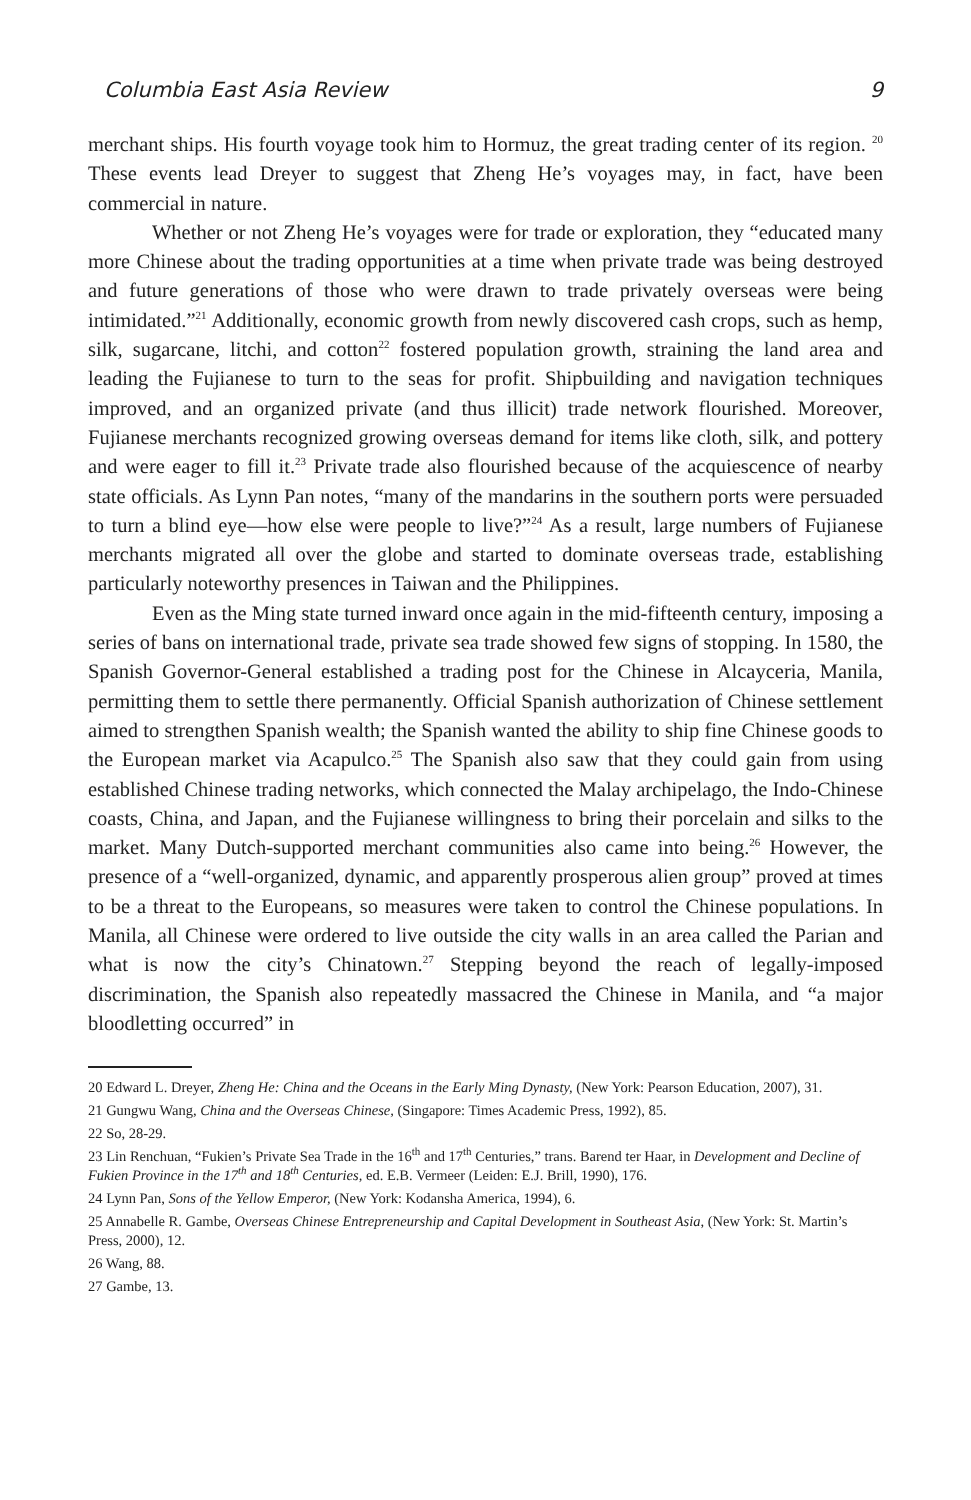Columbia East Asia Review 9
merchant ships. His fourth voyage took him to Hormuz, the great trading center of its region. <sup>20</sup> These events lead Dreyer to suggest that Zheng He’s voyages may, in fact, have been commercial in nature.
Whether or not Zheng He’s voyages were for trade or exploration, they “educated many more Chinese about the trading opportunities at a time when private trade was being destroyed and future generations of those who were drawn to trade privately overseas were being intimidated.”<sup>21</sup> Additionally, economic growth from newly discovered cash crops, such as hemp, silk, sugarcane, litchi, and cotton<sup>22</sup> fostered population growth, straining the land area and leading the Fujianese to turn to the seas for profit. Shipbuilding and navigation techniques improved, and an organized private (and thus illicit) trade network flourished. Moreover, Fujianese merchants recognized growing overseas demand for items like cloth, silk, and pottery and were eager to fill it.<sup>23</sup> Private trade also flourished because of the acquiescence of nearby state officials. As Lynn Pan notes, “many of the mandarins in the southern ports were persuaded to turn a blind eye—how else were people to live?”<sup>24</sup> As a result, large numbers of Fujianese merchants migrated all over the globe and started to dominate overseas trade, establishing particularly noteworthy presences in Taiwan and the Philippines.
Even as the Ming state turned inward once again in the mid-fifteenth century, imposing a series of bans on international trade, private sea trade showed few signs of stopping. In 1580, the Spanish Governor-General established a trading post for the Chinese in Alcayceria, Manila, permitting them to settle there permanently. Official Spanish authorization of Chinese settlement aimed to strengthen Spanish wealth; the Spanish wanted the ability to ship fine Chinese goods to the European market via Acapulco.<sup>25</sup> The Spanish also saw that they could gain from using established Chinese trading networks, which connected the Malay archipelago, the Indo-Chinese coasts, China, and Japan, and the Fujianese willingness to bring their porcelain and silks to the market. Many Dutch-supported merchant communities also came into being.<sup>26</sup> However, the presence of a “well-organized, dynamic, and apparently prosperous alien group” proved at times to be a threat to the Europeans, so measures were taken to control the Chinese populations. In Manila, all Chinese were ordered to live outside the city walls in an area called the Parian and what is now the city’s Chinatown.<sup>27</sup> Stepping beyond the reach of legally-imposed discrimination, the Spanish also repeatedly massacred the Chinese in Manila, and “a major bloodletting occurred” in
20 Edward L. Dreyer, Zheng He: China and the Oceans in the Early Ming Dynasty, (New York: Pearson Education, 2007), 31.
21 Gungwu Wang, China and the Overseas Chinese, (Singapore: Times Academic Press, 1992), 85.
22 So, 28-29.
23 Lin Renchuan, “Fukien’s Private Sea Trade in the 16<sup>th</sup> and 17<sup>th</sup> Centuries,” trans. Barend ter Haar, in Development and Decline of Fukien Province in the 17<sup>th</sup> and 18<sup>th</sup> Centuries, ed. E.B. Vermeer (Leiden: E.J. Brill, 1990), 176.
24 Lynn Pan, Sons of the Yellow Emperor, (New York: Kodansha America, 1994), 6.
25 Annabelle R. Gambe, Overseas Chinese Entrepreneurship and Capital Development in Southeast Asia, (New York: St. Martin’s Press, 2000), 12.
26 Wang, 88.
27 Gambe, 13.